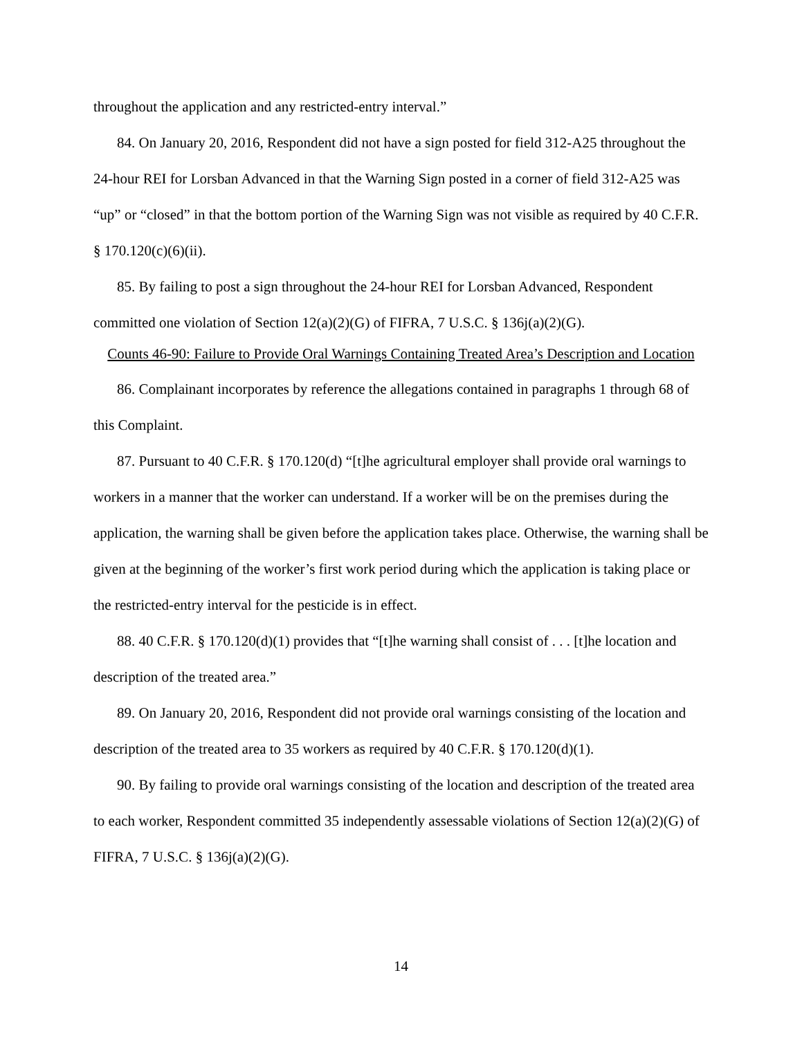throughout the application and any restricted-entry interval.”
84. On January 20, 2016, Respondent did not have a sign posted for field 312-A25 throughout the 24-hour REI for Lorsban Advanced in that the Warning Sign posted in a corner of field 312-A25 was “up” or “closed” in that the bottom portion of the Warning Sign was not visible as required by 40 C.F.R. § 170.120(c)(6)(ii).
85. By failing to post a sign throughout the 24-hour REI for Lorsban Advanced, Respondent committed one violation of Section 12(a)(2)(G) of FIFRA, 7 U.S.C. § 136j(a)(2)(G).
Counts 46-90: Failure to Provide Oral Warnings Containing Treated Area’s Description and Location
86. Complainant incorporates by reference the allegations contained in paragraphs 1 through 68 of this Complaint.
87. Pursuant to 40 C.F.R. § 170.120(d) “[t]he agricultural employer shall provide oral warnings to workers in a manner that the worker can understand. If a worker will be on the premises during the application, the warning shall be given before the application takes place. Otherwise, the warning shall be given at the beginning of the worker’s first work period during which the application is taking place or the restricted-entry interval for the pesticide is in effect.
88. 40 C.F.R. § 170.120(d)(1) provides that “[t]he warning shall consist of . . . [t]he location and description of the treated area.”
89. On January 20, 2016, Respondent did not provide oral warnings consisting of the location and description of the treated area to 35 workers as required by 40 C.F.R. § 170.120(d)(1).
90. By failing to provide oral warnings consisting of the location and description of the treated area to each worker, Respondent committed 35 independently assessable violations of Section 12(a)(2)(G) of FIFRA, 7 U.S.C. § 136j(a)(2)(G).
14